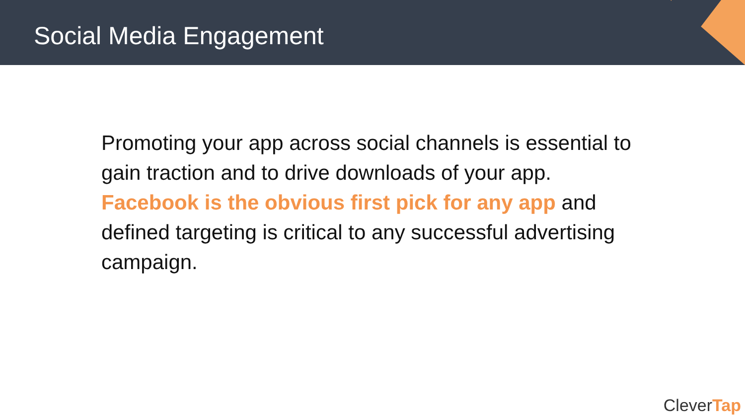Social Media Engagement
Promoting your app across social channels is essential to gain traction and to drive downloads of your app. Facebook is the obvious first pick for any app and defined targeting is critical to any successful advertising campaign.
CleverTap